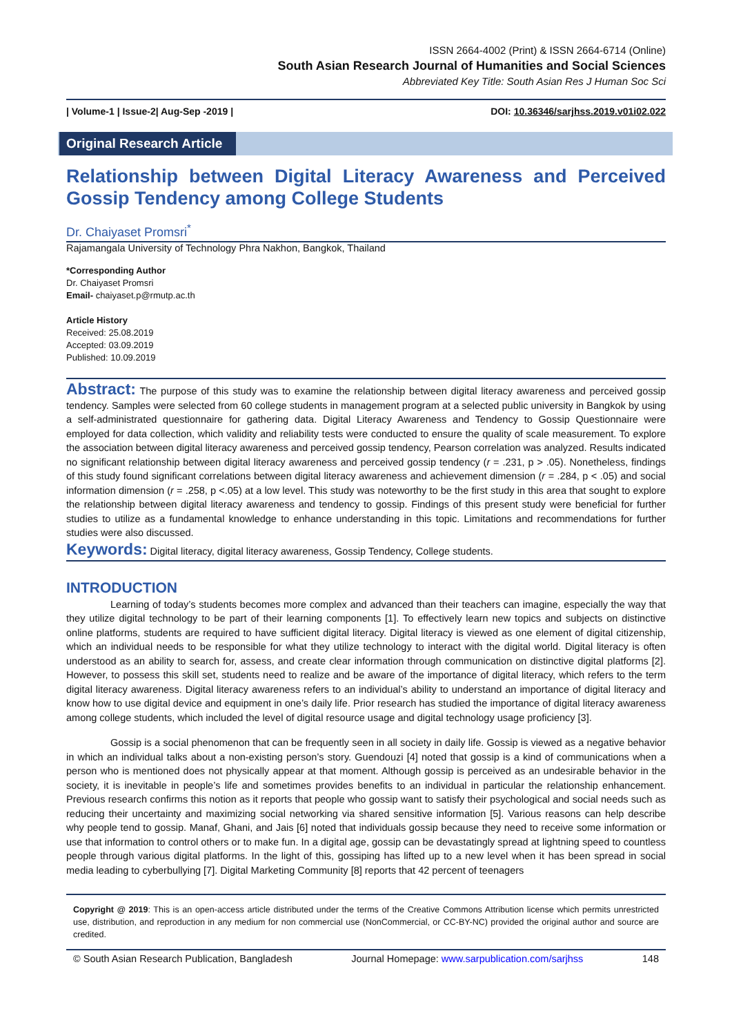ISSN 2664-4002 (Print) & ISSN 2664-6714 (Online)
South Asian Research Journal of Humanities and Social Sciences
Abbreviated Key Title: South Asian Res J Human Soc Sci
| Volume-1 | Issue-2| Aug-Sep -2019 | DOI: 10.36346/sarjhss.2019.v01i02.022
Original Research Article
Relationship between Digital Literacy Awareness and Perceived Gossip Tendency among College Students
Dr. Chaiyaset Promsri<sup>*</sup>
Rajamangala University of Technology Phra Nakhon, Bangkok, Thailand
*Corresponding Author
Dr. Chaiyaset Promsri
Email- chaiyaset.p@rmutp.ac.th
Article History
Received: 25.08.2019
Accepted: 03.09.2019
Published: 10.09.2019
Abstract: The purpose of this study was to examine the relationship between digital literacy awareness and perceived gossip tendency. Samples were selected from 60 college students in management program at a selected public university in Bangkok by using a self-administrated questionnaire for gathering data. Digital Literacy Awareness and Tendency to Gossip Questionnaire were employed for data collection, which validity and reliability tests were conducted to ensure the quality of scale measurement. To explore the association between digital literacy awareness and perceived gossip tendency, Pearson correlation was analyzed. Results indicated no significant relationship between digital literacy awareness and perceived gossip tendency (r = .231, p > .05). Nonetheless, findings of this study found significant correlations between digital literacy awareness and achievement dimension (r = .284, p < .05) and social information dimension (r = .258, p <.05) at a low level. This study was noteworthy to be the first study in this area that sought to explore the relationship between digital literacy awareness and tendency to gossip. Findings of this present study were beneficial for further studies to utilize as a fundamental knowledge to enhance understanding in this topic. Limitations and recommendations for further studies were also discussed.
Keywords: Digital literacy, digital literacy awareness, Gossip Tendency, College students.
INTRODUCTION
Learning of today’s students becomes more complex and advanced than their teachers can imagine, especially the way that they utilize digital technology to be part of their learning components [1]. To effectively learn new topics and subjects on distinctive online platforms, students are required to have sufficient digital literacy. Digital literacy is viewed as one element of digital citizenship, which an individual needs to be responsible for what they utilize technology to interact with the digital world. Digital literacy is often understood as an ability to search for, assess, and create clear information through communication on distinctive digital platforms [2]. However, to possess this skill set, students need to realize and be aware of the importance of digital literacy, which refers to the term digital literacy awareness. Digital literacy awareness refers to an individual’s ability to understand an importance of digital literacy and know how to use digital device and equipment in one’s daily life. Prior research has studied the importance of digital literacy awareness among college students, which included the level of digital resource usage and digital technology usage proficiency [3].
Gossip is a social phenomenon that can be frequently seen in all society in daily life. Gossip is viewed as a negative behavior in which an individual talks about a non-existing person’s story. Guendouzi [4] noted that gossip is a kind of communications when a person who is mentioned does not physically appear at that moment. Although gossip is perceived as an undesirable behavior in the society, it is inevitable in people’s life and sometimes provides benefits to an individual in particular the relationship enhancement. Previous research confirms this notion as it reports that people who gossip want to satisfy their psychological and social needs such as reducing their uncertainty and maximizing social networking via shared sensitive information [5]. Various reasons can help describe why people tend to gossip. Manaf, Ghani, and Jais [6] noted that individuals gossip because they need to receive some information or use that information to control others or to make fun. In a digital age, gossip can be devastatingly spread at lightning speed to countless people through various digital platforms. In the light of this, gossiping has lifted up to a new level when it has been spread in social media leading to cyberbullying [7]. Digital Marketing Community [8] reports that 42 percent of teenagers
Copyright @ 2019: This is an open-access article distributed under the terms of the Creative Commons Attribution license which permits unrestricted use, distribution, and reproduction in any medium for non commercial use (NonCommercial, or CC-BY-NC) provided the original author and source are credited.
© South Asian Research Publication, Bangladesh Journal Homepage: www.sarpublication.com/sarjhss 148